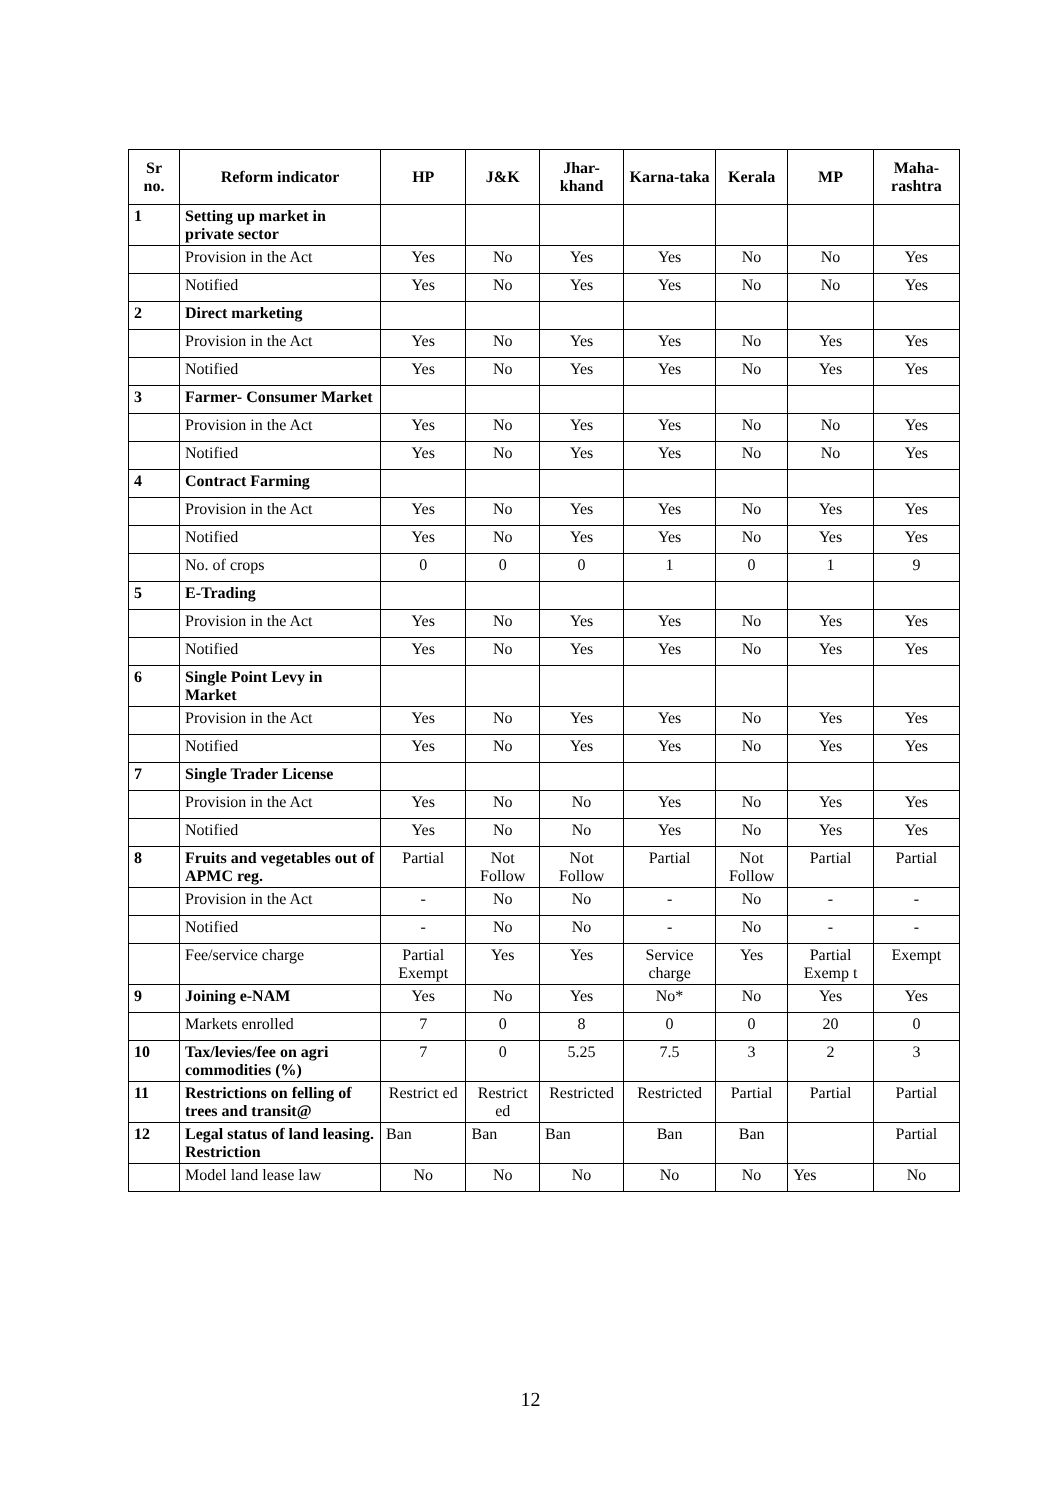| Sr no. | Reform indicator | HP | J&K | Jhar-khand | Karna-taka | Kerala | MP | Maha-rashtra |
| --- | --- | --- | --- | --- | --- | --- | --- | --- |
| 1 | Setting up market in private sector | | | | | | | |
| | Provision in the Act | Yes | No | Yes | Yes | No | No | Yes |
| | Notified | Yes | No | Yes | Yes | No | No | Yes |
| 2 | Direct marketing | | | | | | | |
| | Provision in the Act | Yes | No | Yes | Yes | No | Yes | Yes |
| | Notified | Yes | No | Yes | Yes | No | Yes | Yes |
| 3 | Farmer- Consumer Market | | | | | | | |
| | Provision in the Act | Yes | No | Yes | Yes | No | No | Yes |
| | Notified | Yes | No | Yes | Yes | No | No | Yes |
| 4 | Contract Farming | | | | | | | |
| | Provision in the Act | Yes | No | Yes | Yes | No | Yes | Yes |
| | Notified | Yes | No | Yes | Yes | No | Yes | Yes |
| | No. of crops | 0 | 0 | 0 | 1 | 0 | 1 | 9 |
| 5 | E-Trading | | | | | | | |
| | Provision in the Act | Yes | No | Yes | Yes | No | Yes | Yes |
| | Notified | Yes | No | Yes | Yes | No | Yes | Yes |
| 6 | Single Point Levy in Market | | | | | | | |
| | Provision in the Act | Yes | No | Yes | Yes | No | Yes | Yes |
| | Notified | Yes | No | Yes | Yes | No | Yes | Yes |
| 7 | Single Trader License | | | | | | | |
| | Provision in the Act | Yes | No | No | Yes | No | Yes | Yes |
| | Notified | Yes | No | No | Yes | No | Yes | Yes |
| 8 | Fruits and vegetables out of APMC reg. | Partial | Not Follow | Not Follow | Partial | Not Follow | Partial | Partial |
| | Provision in the Act | - | No | No | - | No | - | - |
| | Notified | - | No | No | - | No | - | - |
| | Fee/service charge | Partial Exempt | Yes | Yes | Service charge | Yes | Partial Exemp t | Exempt |
| 9 | Joining e-NAM | Yes | No | Yes | No* | No | Yes | Yes |
| | Markets enrolled | 7 | 0 | 8 | 0 | 0 | 20 | 0 |
| 10 | Tax/levies/fee on agri commodities (%) | 7 | 0 | 5.25 | 7.5 | 3 | 2 | 3 |
| 11 | Restrictions on felling of trees and transit@ | Restrict ed | Restrict ed | Restricted | Restricted | Partial | Partial | Partial |
| 12 | Legal status of land leasing. Restriction | Ban | Ban | Ban | Ban | Ban | | Partial |
| | Model land lease law | No | No | No | No | No | Yes | No |
12